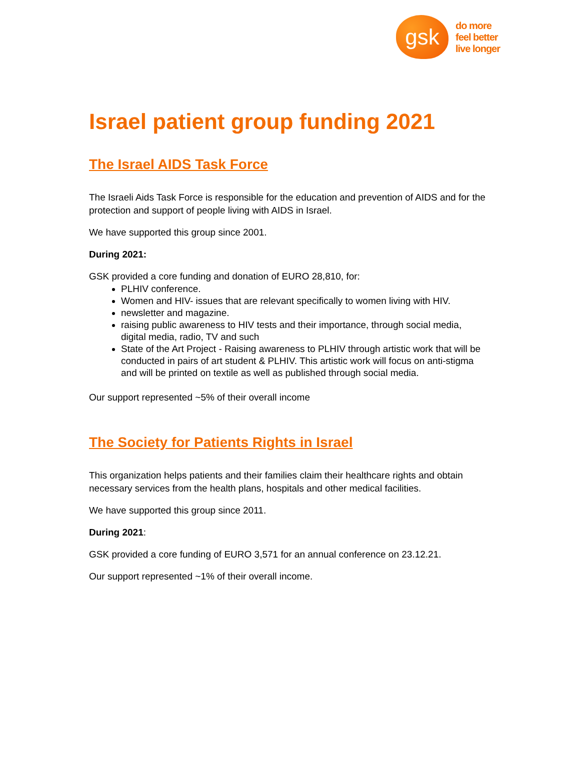gsk
do more
feel better
live longer
Israel patient group funding 2021
The Israel AIDS Task Force
The Israeli Aids Task Force is responsible for the education and prevention of AIDS and for the protection and support of people living with AIDS in Israel.
We have supported this group since 2001.
During 2021:
GSK provided a core funding and donation of EURO 28,810, for:
PLHIV conference.
Women and HIV- issues that are relevant specifically to women living with HIV.
newsletter and magazine.
raising public awareness to HIV tests and their importance, through social media, digital media, radio, TV and such
State of the Art Project - Raising awareness to PLHIV through artistic work that will be conducted in pairs of art student & PLHIV. This artistic work will focus on anti-stigma and will be printed on textile as well as published through social media.
Our support represented ~5% of their overall income
The Society for Patients Rights in Israel
This organization helps patients and their families claim their healthcare rights and obtain necessary services from the health plans, hospitals and other medical facilities.
We have supported this group since 2011.
During 2021:
GSK provided a core funding of EURO 3,571 for an annual conference on 23.12.21.
Our support represented ~1% of their overall income.